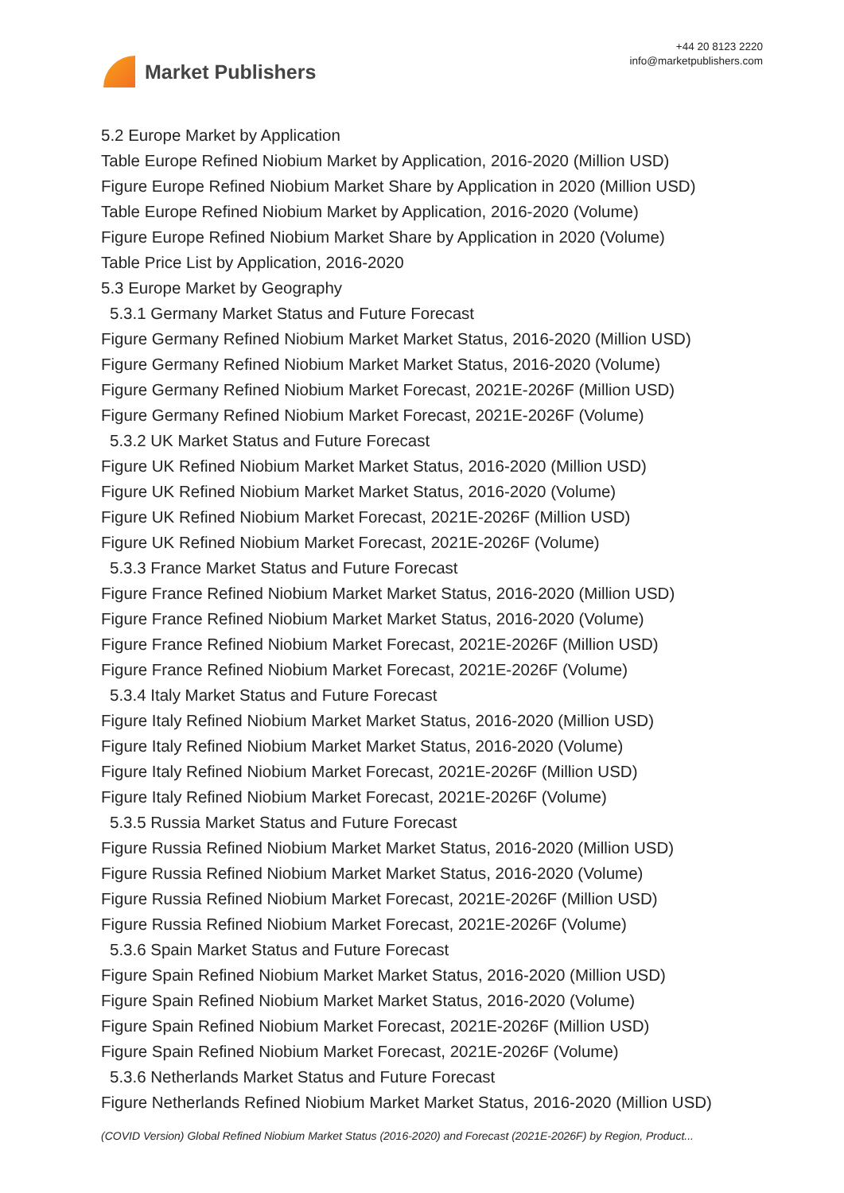Market Publishers
+44 20 8123 2220
info@marketpublishers.com
5.2 Europe Market by Application
Table Europe Refined Niobium Market by Application, 2016-2020 (Million USD)
Figure Europe Refined Niobium Market Share by Application in 2020 (Million USD)
Table Europe Refined Niobium Market by Application, 2016-2020 (Volume)
Figure Europe Refined Niobium Market Share by Application in 2020 (Volume)
Table Price List by Application, 2016-2020
5.3 Europe Market by Geography
5.3.1 Germany Market Status and Future Forecast
Figure Germany Refined Niobium Market Market Status, 2016-2020 (Million USD)
Figure Germany Refined Niobium Market Market Status, 2016-2020 (Volume)
Figure Germany Refined Niobium Market Forecast, 2021E-2026F (Million USD)
Figure Germany Refined Niobium Market Forecast, 2021E-2026F (Volume)
5.3.2 UK Market Status and Future Forecast
Figure UK Refined Niobium Market Market Status, 2016-2020 (Million USD)
Figure UK Refined Niobium Market Market Status, 2016-2020 (Volume)
Figure UK Refined Niobium Market Forecast, 2021E-2026F (Million USD)
Figure UK Refined Niobium Market Forecast, 2021E-2026F (Volume)
5.3.3 France Market Status and Future Forecast
Figure France Refined Niobium Market Market Status, 2016-2020 (Million USD)
Figure France Refined Niobium Market Market Status, 2016-2020 (Volume)
Figure France Refined Niobium Market Forecast, 2021E-2026F (Million USD)
Figure France Refined Niobium Market Forecast, 2021E-2026F (Volume)
5.3.4 Italy Market Status and Future Forecast
Figure Italy Refined Niobium Market Market Status, 2016-2020 (Million USD)
Figure Italy Refined Niobium Market Market Status, 2016-2020 (Volume)
Figure Italy Refined Niobium Market Forecast, 2021E-2026F (Million USD)
Figure Italy Refined Niobium Market Forecast, 2021E-2026F (Volume)
5.3.5 Russia Market Status and Future Forecast
Figure Russia Refined Niobium Market Market Status, 2016-2020 (Million USD)
Figure Russia Refined Niobium Market Market Status, 2016-2020 (Volume)
Figure Russia Refined Niobium Market Forecast, 2021E-2026F (Million USD)
Figure Russia Refined Niobium Market Forecast, 2021E-2026F (Volume)
5.3.6 Spain Market Status and Future Forecast
Figure Spain Refined Niobium Market Market Status, 2016-2020 (Million USD)
Figure Spain Refined Niobium Market Market Status, 2016-2020 (Volume)
Figure Spain Refined Niobium Market Forecast, 2021E-2026F (Million USD)
Figure Spain Refined Niobium Market Forecast, 2021E-2026F (Volume)
5.3.6 Netherlands Market Status and Future Forecast
Figure Netherlands Refined Niobium Market Market Status, 2016-2020 (Million USD)
(COVID Version) Global Refined Niobium Market Status (2016-2020) and Forecast (2021E-2026F) by Region, Product...